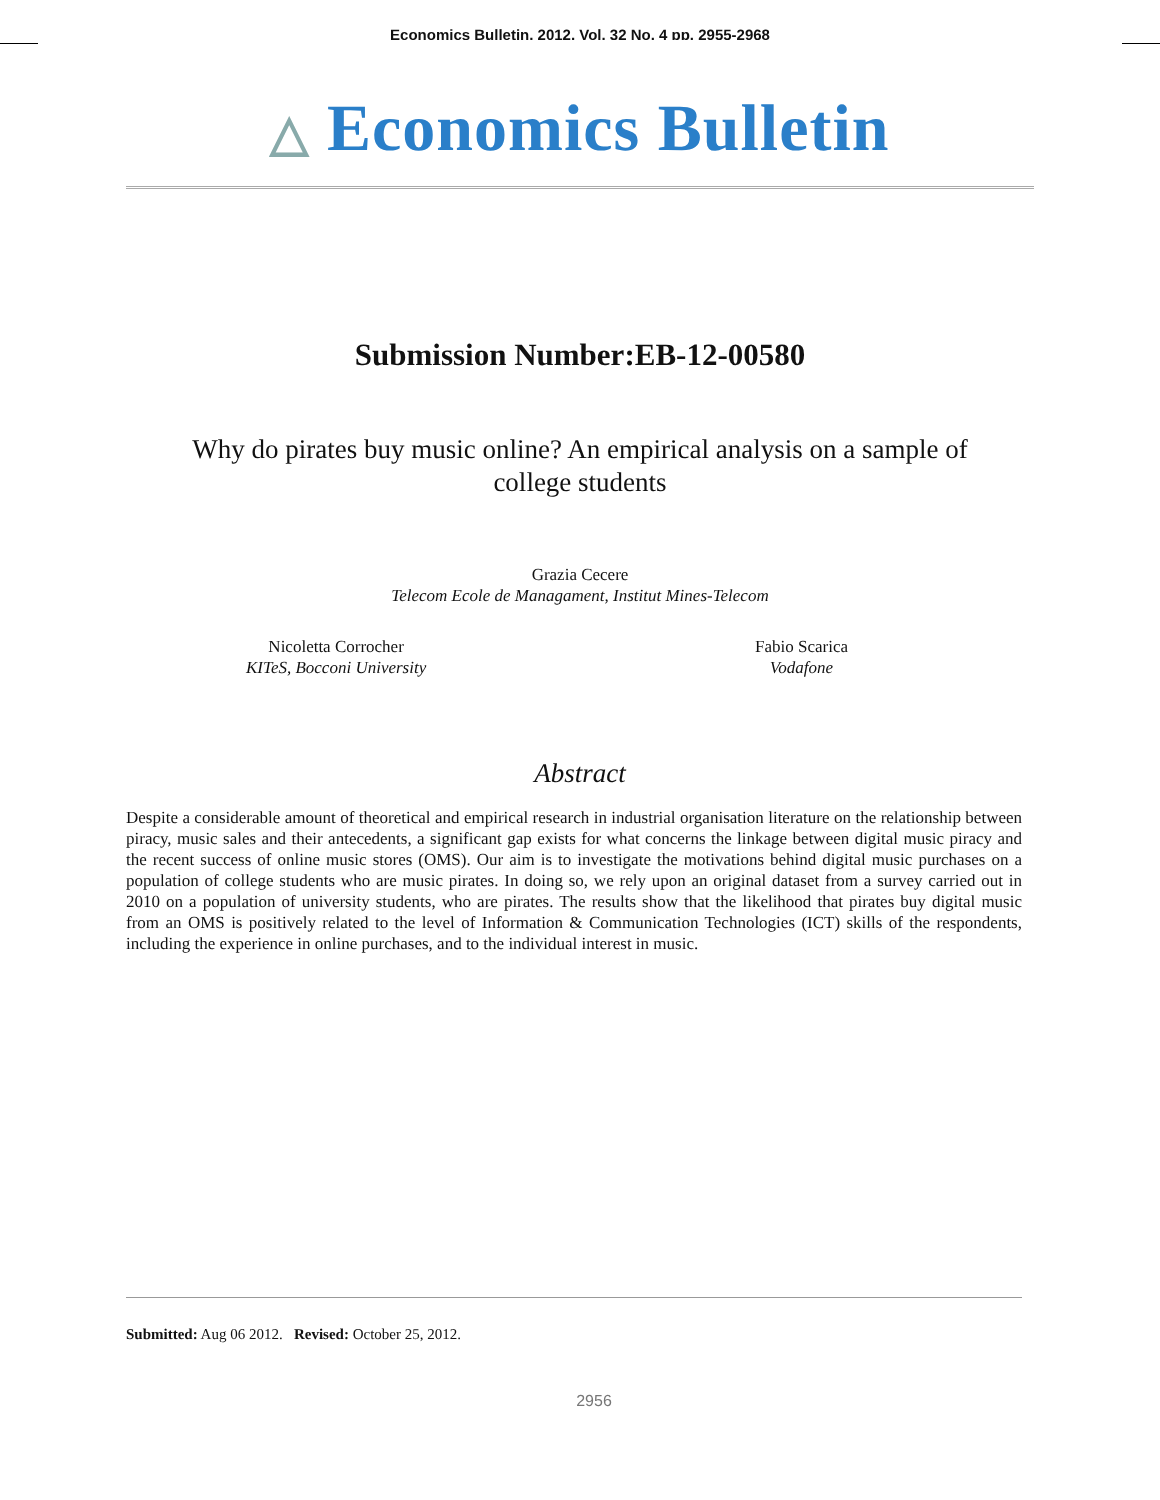Economics Bulletin, 2012, Vol. 32 No. 4 pp. 2955-2968
△ Economics Bulletin
Submission Number:EB-12-00580
Why do pirates buy music online? An empirical analysis on a sample of
college students
Grazia Cecere
Telecom Ecole de Managament, Institut Mines-Telecom
Nicoletta Corrocher
KITeS, Bocconi University
Fabio Scarica
Vodafone
Abstract
Despite a considerable amount of theoretical and empirical research in industrial organisation literature on the relationship between piracy, music sales and their antecedents, a significant gap exists for what concerns the linkage between digital music piracy and the recent success of online music stores (OMS). Our aim is to investigate the motivations behind digital music purchases on a population of college students who are music pirates. In doing so, we rely upon an original dataset from a survey carried out in 2010 on a population of university students, who are pirates. The results show that the likelihood that pirates buy digital music from an OMS is positively related to the level of Information & Communication Technologies (ICT) skills of the respondents, including the experience in online purchases, and to the individual interest in music.
Submitted: Aug 06 2012. Revised: October 25, 2012.
2956